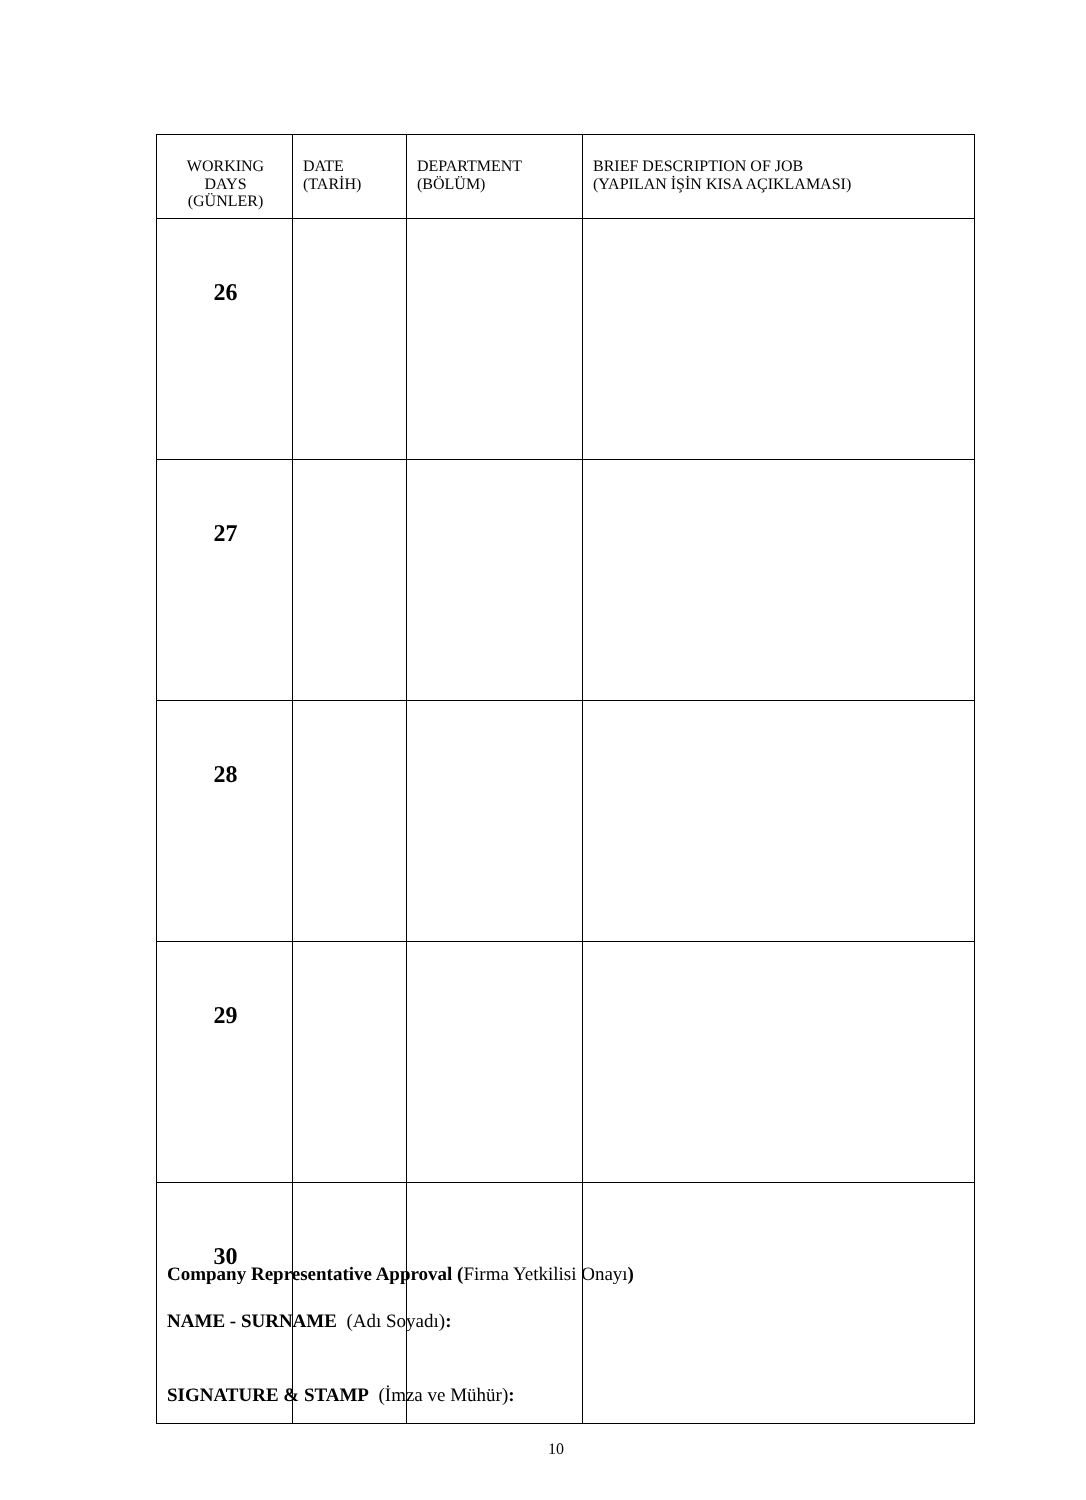| WORKING DAYS (GÜNLER) | DATE (TARİH) | DEPARTMENT (BÖLÜM) | BRIEF DESCRIPTION OF JOB (YAPILAN İŞİN KISA AÇIKLAMASI) |
| --- | --- | --- | --- |
| 26 | | | |
| 27 | | | |
| 28 | | | |
| 29 | | | |
| 30 | | | |
Company Representative Approval (Firma Yetkilisi Onayı)
NAME - SURNAME (Adı Soyadı):
SIGNATURE & STAMP (İmza ve Mühür):
10